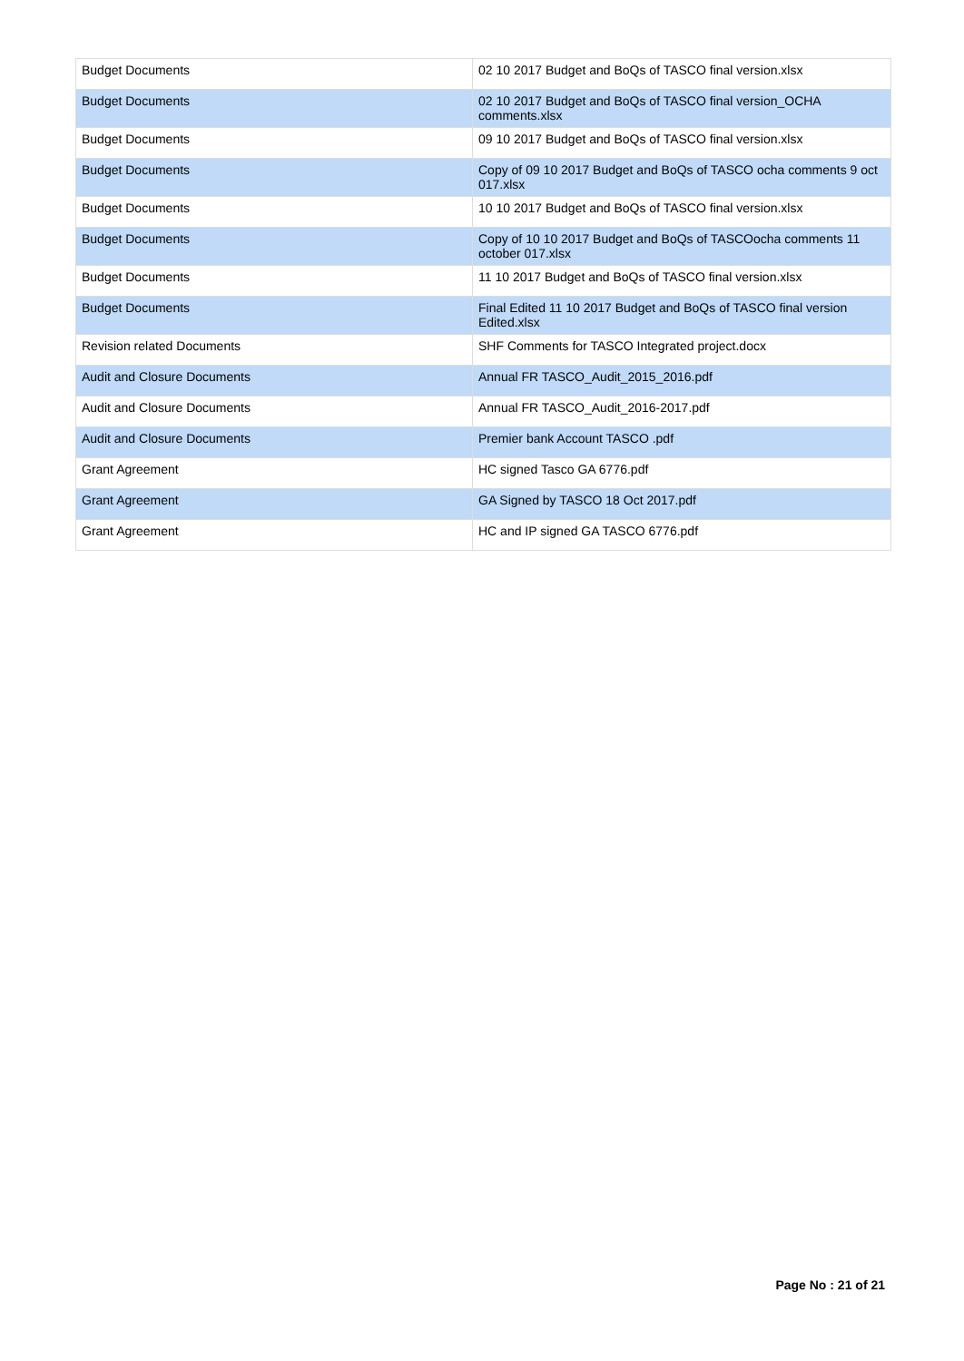| Budget Documents | 02 10 2017 Budget and BoQs of TASCO final version.xlsx |
| Budget Documents | 02 10 2017 Budget and BoQs of TASCO final version_OCHA comments.xlsx |
| Budget Documents | 09 10 2017 Budget and BoQs of TASCO final version.xlsx |
| Budget Documents | Copy of 09 10 2017 Budget and BoQs of TASCO ocha comments 9 oct 017.xlsx |
| Budget Documents | 10 10 2017 Budget and BoQs of TASCO final version.xlsx |
| Budget Documents | Copy of 10 10 2017 Budget and BoQs of TASCOocha comments 11 october 017.xlsx |
| Budget Documents | 11 10 2017 Budget and BoQs of TASCO final version.xlsx |
| Budget Documents | Final Edited 11 10 2017 Budget and BoQs of TASCO final version Edited.xlsx |
| Revision related Documents | SHF Comments for TASCO Integrated project.docx |
| Audit and Closure Documents | Annual FR TASCO_Audit_2015_2016.pdf |
| Audit and Closure Documents | Annual FR TASCO_Audit_2016-2017.pdf |
| Audit and Closure Documents | Premier bank Account TASCO .pdf |
| Grant Agreement | HC signed Tasco GA 6776.pdf |
| Grant Agreement | GA Signed by TASCO 18 Oct 2017.pdf |
| Grant Agreement | HC and IP signed GA TASCO 6776.pdf |
Page No : 21 of 21